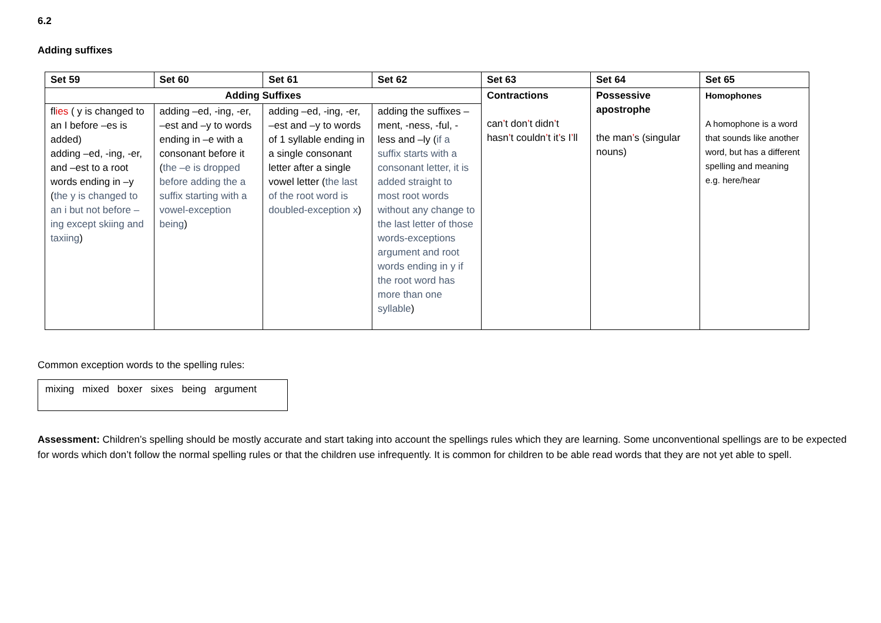6.2
Adding suffixes
| Set 59 | Set 60 | Set 61 | Set 62 | Set 63 | Set 64 | Set 65 |
| --- | --- | --- | --- | --- | --- | --- |
| Adding Suffixes | | | | Contractions can ’ t don ’ t didn ’ t hasn ’ t couldn ’ t it ’ s I ’ ll | Possessive apostrophe the man ’ s (singular nouns) | Homophones A homophone is a word that sounds like another word, but has a different spelling and meaning e.g. here/hear |
| fl ies ( y is changed to an I before –es is added) adding –ed, -ing, -er, and –est to a root words ending in –y ( the y is changed to an i but not before –ing except skiing and taxiing ) | adding –ed, -ing, -er, –est and –y to words ending in –e with a consonant before it ( the –e is dropped before adding the a suffix starting with a vowel-exception being ) | adding –ed, -ing, -er, –est and –y to words of 1 syllable ending in a single consonant letter after a single vowel letter ( the last of the root word is doubled-exception x ) | adding the suffixes –ment, -ness, -ful, -less and –ly ( if a suffix starts with a consonant letter, it is added straight to most root words without any change to the last letter of those words-exceptions argument and root words ending in y if the root word has more than one syllable ) | | | |
Common exception words to the spelling rules:
mixing mixed boxer sixes being argument
Assessment: Children’s spelling should be mostly accurate and start taking into account the spellings rules which they are learning. Some unconventional spellings are to be expected for words which don’t follow the normal spelling rules or that the children use infrequently. It is common for children to be able read words that they are not yet able to spell.